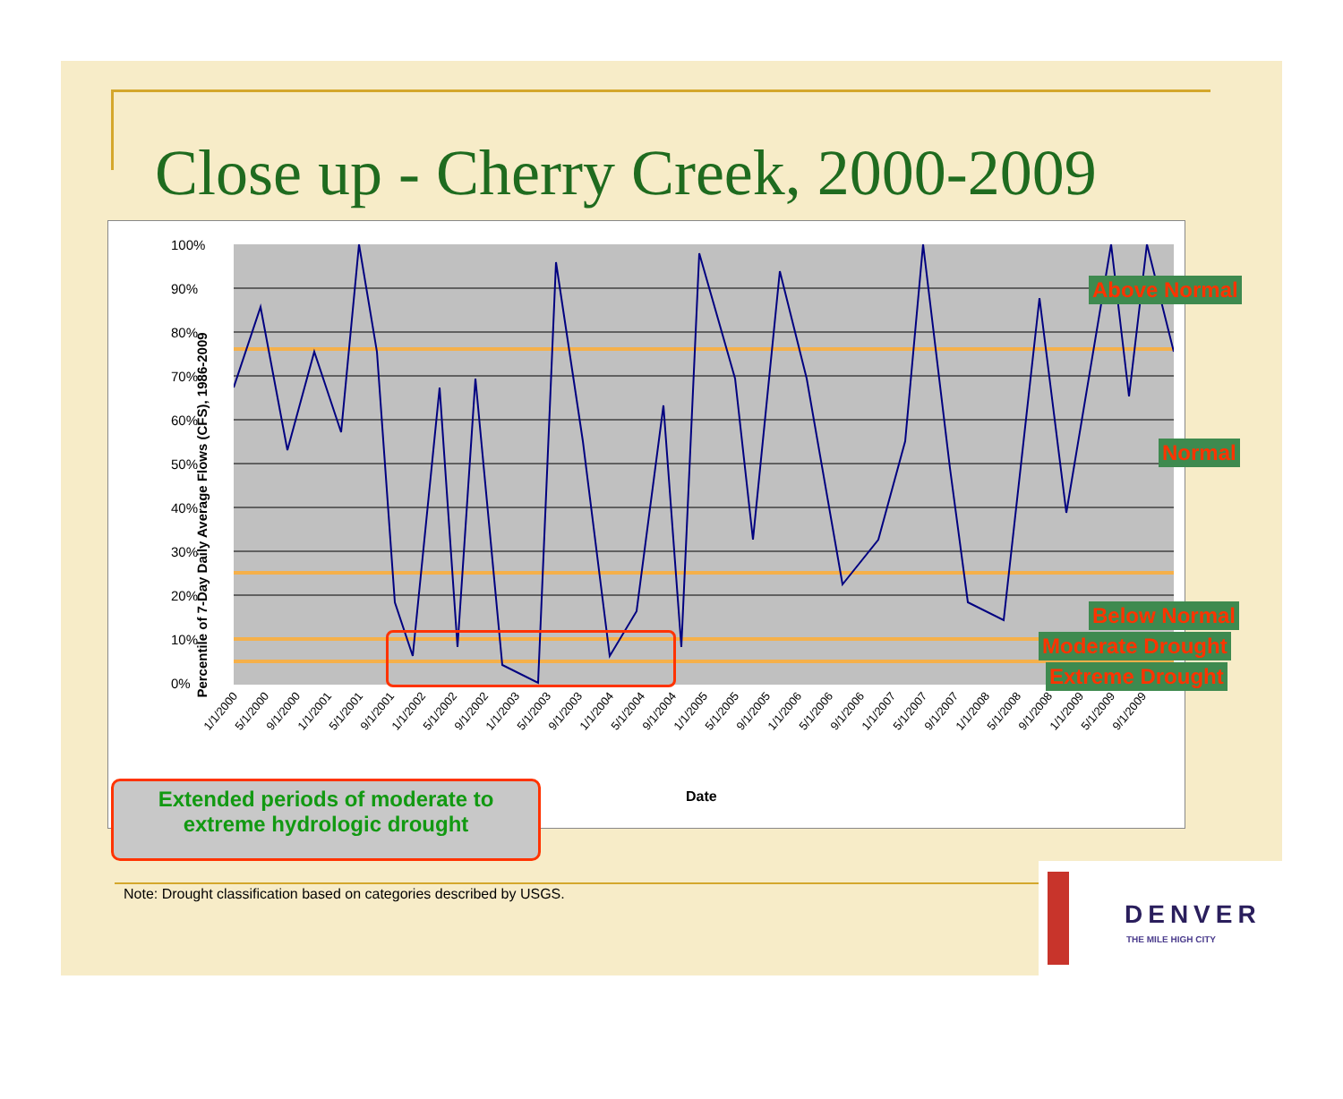Close up - Cherry Creek, 2000-2009
Percentile of 7-Day Daily Average Flows (CFS), 1986-2009
100%
90%
80%
70%
60%
50%
40%
30%
20%
10%
0%
1/1/2000 5/1/2000 9/1/2000 1/1/2001 5/1/2001 9/1/2001 1/1/2002 5/1/2002 9/1/2002 1/1/2003 5/1/2003 9/1/2003 1/1/2004 5/1/2004 9/1/2004 1/1/2005 5/1/2005 9/1/2005 1/1/2006 5/1/2006 9/1/2006 1/1/2007 5/1/2007 9/1/2007 1/1/2008 5/1/2008 9/1/2008 1/1/2009 5/1/2009 9/1/2009
Date
Above Normal
Normal
Below Normal
Moderate Drought
Extreme Drought
Extended periods of moderate to
extreme hydrologic drought
Note: Drought classification based on categories described by USGS.
DENVER
THE MILE HIGH CITY